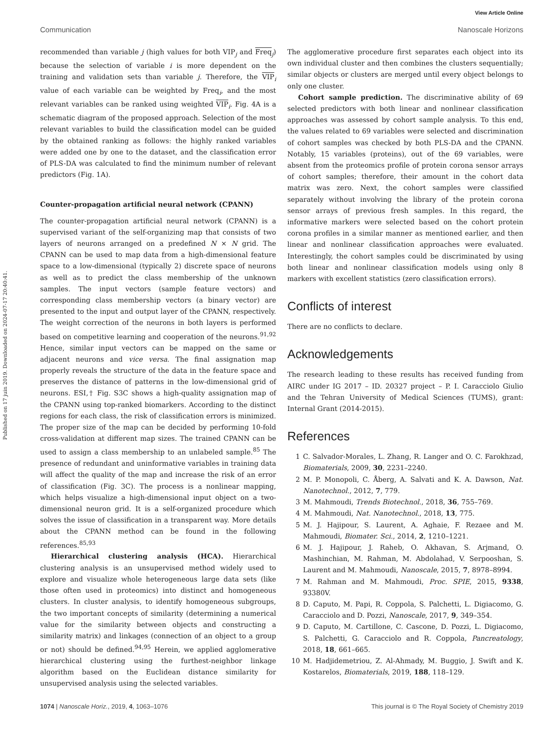View Article Online
Communication Nanoscale Horizons
Published on 17 juin 2019. Downloaded on 2024-07-17 20:40:41.
recommended than variable j (high values for both VIP<sub>j</sub> and Freq<sub>j</sub>) because the selection of variable i is more dependent on the training and validation sets than variable j. Therefore, the VIP<sub>i</sub> value of each variable can be weighted by Freq<sub>i</sub>, and the most relevant variables can be ranked using weighted VIP<sub>i</sub>. Fig. 4A is a schematic diagram of the proposed approach. Selection of the most relevant variables to build the classification model can be guided by the obtained ranking as follows: the highly ranked variables were added one by one to the dataset, and the classification error of PLS-DA was calculated to find the minimum number of relevant predictors (Fig. 1A).
Counter-propagation artificial neural network (CPANN)
The counter-propagation artificial neural network (CPANN) is a supervised variant of the self-organizing map that consists of two layers of neurons arranged on a predefined N × N grid. The CPANN can be used to map data from a high-dimensional feature space to a low-dimensional (typically 2) discrete space of neurons as well as to predict the class membership of the unknown samples. The input vectors (sample feature vectors) and corresponding class membership vectors (a binary vector) are presented to the input and output layer of the CPANN, respectively. The weight correction of the neurons in both layers is performed based on competitive learning and cooperation of the neurons.<sup>91,92</sup> Hence, similar input vectors can be mapped on the same or adjacent neurons and vice versa. The final assignation map properly reveals the structure of the data in the feature space and preserves the distance of patterns in the low-dimensional grid of neurons. ESI,† Fig. S3C shows a high-quality assignation map of the CPANN using top-ranked biomarkers. According to the distinct regions for each class, the risk of classification errors is minimized. The proper size of the map can be decided by performing 10-fold cross-validation at different map sizes. The trained CPANN can be used to assign a class membership to an unlabeled sample.<sup>85</sup> The presence of redundant and uninformative variables in training data will affect the quality of the map and increase the risk of an error of classification (Fig. 3C). The process is a nonlinear mapping, which helps visualize a high-dimensional input object on a two-dimensional neuron grid. It is a self-organized procedure which solves the issue of classification in a transparent way. More details about the CPANN method can be found in the following references.<sup>85,93</sup>
Hierarchical clustering analysis (HCA). Hierarchical clustering analysis is an unsupervised method widely used to explore and visualize whole heterogeneous large data sets (like those often used in proteomics) into distinct and homogeneous clusters. In cluster analysis, to identify homogeneous subgroups, the two important concepts of similarity (determining a numerical value for the similarity between objects and constructing a similarity matrix) and linkages (connection of an object to a group or not) should be defined.<sup>94,95</sup> Herein, we applied agglomerative hierarchical clustering using the furthest-neighbor linkage algorithm based on the Euclidean distance similarity for unsupervised analysis using the selected variables.
The agglomerative procedure first separates each object into its own individual cluster and then combines the clusters sequentially; similar objects or clusters are merged until every object belongs to only one cluster.
Cohort sample prediction. The discriminative ability of 69 selected predictors with both linear and nonlinear classification approaches was assessed by cohort sample analysis. To this end, the values related to 69 variables were selected and discrimination of cohort samples was checked by both PLS-DA and the CPANN. Notably, 15 variables (proteins), out of the 69 variables, were absent from the proteomics profile of protein corona sensor arrays of cohort samples; therefore, their amount in the cohort data matrix was zero. Next, the cohort samples were classified separately without involving the library of the protein corona sensor arrays of previous fresh samples. In this regard, the informative markers were selected based on the cohort protein corona profiles in a similar manner as mentioned earlier, and then linear and nonlinear classification approaches were evaluated. Interestingly, the cohort samples could be discriminated by using both linear and nonlinear classification models using only 8 markers with excellent statistics (zero classification errors).
Conflicts of interest
There are no conflicts to declare.
Acknowledgements
The research leading to these results has received funding from AIRC under IG 2017 – ID. 20327 project – P. I. Caracciolo Giulio and the Tehran University of Medical Sciences (TUMS), grant: Internal Grant (2014-2015).
References
1 C. Salvador-Morales, L. Zhang, R. Langer and O. C. Farokhzad, Biomaterials, 2009, 30, 2231–2240.
2 M. P. Monopoli, C. Åberg, A. Salvati and K. A. Dawson, Nat. Nanotechnol., 2012, 7, 779.
3 M. Mahmoudi, Trends Biotechnol., 2018, 36, 755–769.
4 M. Mahmoudi, Nat. Nanotechnol., 2018, 13, 775.
5 M. J. Hajipour, S. Laurent, A. Aghaie, F. Rezaee and M. Mahmoudi, Biomater. Sci., 2014, 2, 1210–1221.
6 M. J. Hajipour, J. Raheb, O. Akhavan, S. Arjmand, O. Mashinchian, M. Rahman, M. Abdolahad, V. Serpooshan, S. Laurent and M. Mahmoudi, Nanoscale, 2015, 7, 8978–8994.
7 M. Rahman and M. Mahmoudi, Proc. SPIE, 2015, 9338, 93380V.
8 D. Caputo, M. Papi, R. Coppola, S. Palchetti, L. Digiacomo, G. Caracciolo and D. Pozzi, Nanoscale, 2017, 9, 349–354.
9 D. Caputo, M. Cartillone, C. Cascone, D. Pozzi, L. Digiacomo, S. Palchetti, G. Caracciolo and R. Coppola, Pancreatology, 2018, 18, 661–665.
10 M. Hadjidemetriou, Z. Al-Ahmady, M. Buggio, J. Swift and K. Kostarelos, Biomaterials, 2019, 188, 118–129.
1074 | Nanoscale Horiz., 2019, 4, 1063–1076 This journal is © The Royal Society of Chemistry 2019